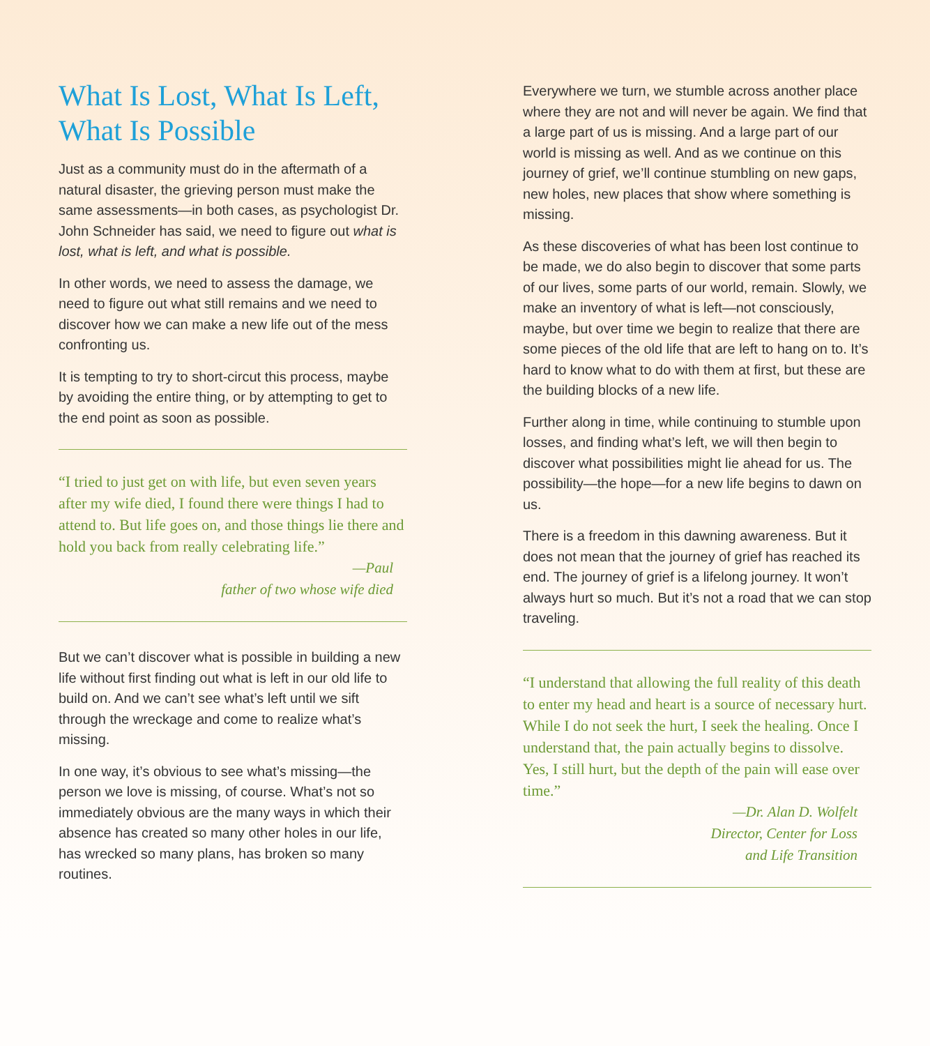What Is Lost, What Is Left, What Is Possible
Just as a community must do in the aftermath of a natural disaster, the grieving person must make the same assessments—in both cases, as psychologist Dr. John Schneider has said, we need to figure out what is lost, what is left, and what is possible.
In other words, we need to assess the damage, we need to figure out what still remains and we need to discover how we can make a new life out of the mess confronting us.
It is tempting to try to short-circut this process, maybe by avoiding the entire thing, or by attempting to get to the end point as soon as possible.
“I tried to just get on with life, but even seven years after my wife died, I found there were things I had to attend to. But life goes on, and those things lie there and hold you back from really celebrating life.”
—Paul
father of two whose wife died
But we can’t discover what is possible in building a new life without first finding out what is left in our old life to build on. And we can’t see what’s left until we sift through the wreckage and come to realize what’s missing.
In one way, it’s obvious to see what’s missing—the person we love is missing, of course. What’s not so immediately obvious are the many ways in which their absence has created so many other holes in our life, has wrecked so many plans, has broken so many routines.
Everywhere we turn, we stumble across another place where they are not and will never be again. We find that a large part of us is missing. And a large part of our world is missing as well. And as we continue on this journey of grief, we’ll continue stumbling on new gaps, new holes, new places that show where something is missing.
As these discoveries of what has been lost continue to be made, we do also begin to discover that some parts of our lives, some parts of our world, remain. Slowly, we make an inventory of what is left—not consciously, maybe, but over time we begin to realize that there are some pieces of the old life that are left to hang on to. It’s hard to know what to do with them at first, but these are the building blocks of a new life.
Further along in time, while continuing to stumble upon losses, and finding what’s left, we will then begin to discover what possibilities might lie ahead for us. The possibility—the hope—for a new life begins to dawn on us.
There is a freedom in this dawning awareness. But it does not mean that the journey of grief has reached its end. The journey of grief is a lifelong journey. It won’t always hurt so much. But it’s not a road that we can stop traveling.
“I understand that allowing the full reality of this death to enter my head and heart is a source of necessary hurt. While I do not seek the hurt, I seek the healing. Once I understand that, the pain actually begins to dissolve. Yes, I still hurt, but the depth of the pain will ease over time.”
—Dr. Alan D. Wolfelt
Director, Center for Loss
and Life Transition